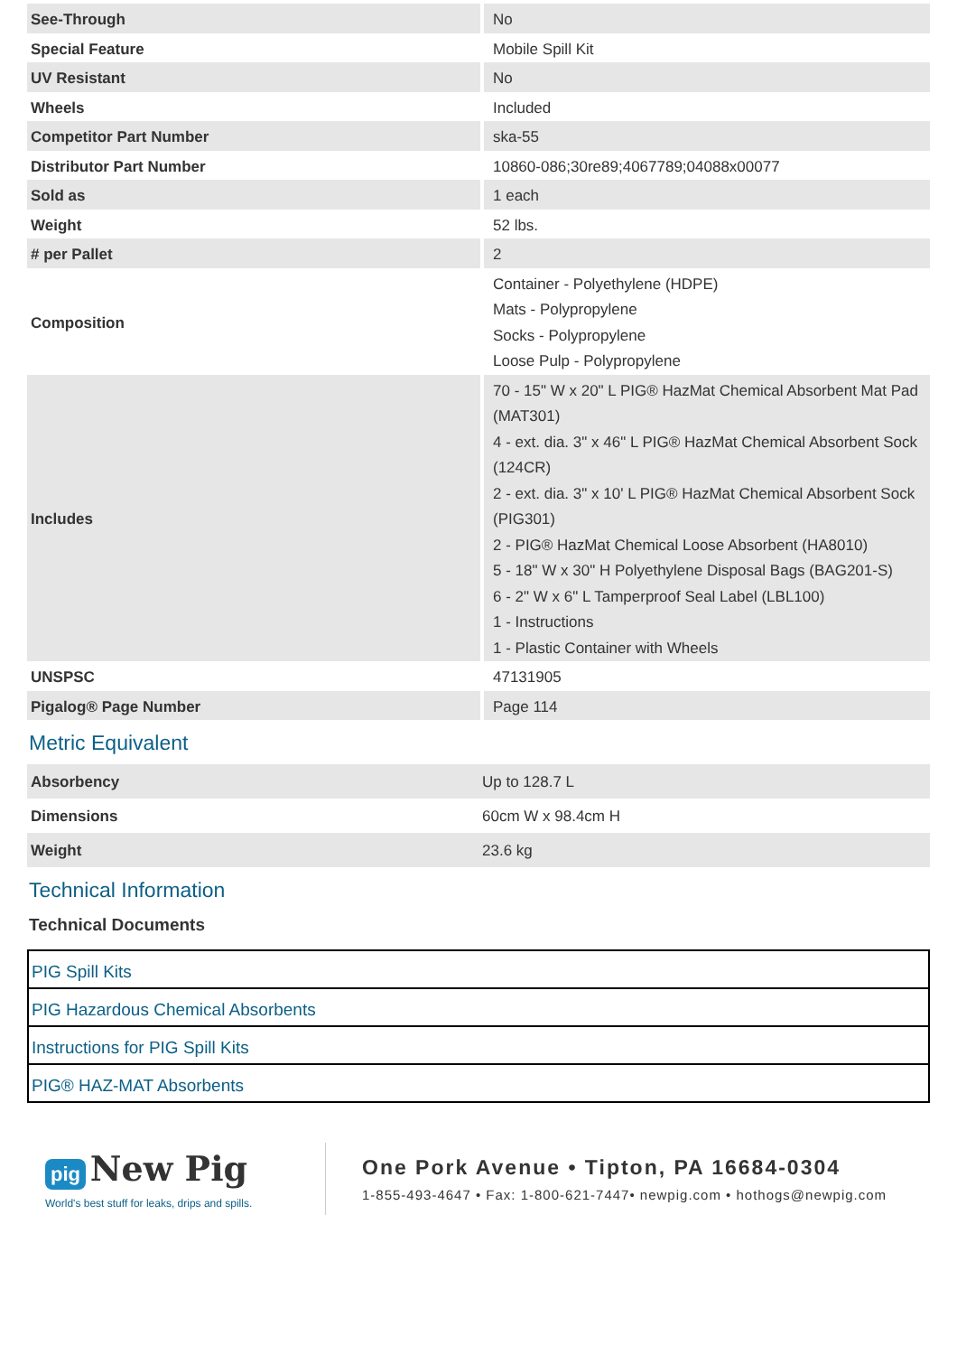| See-Through | No |
| Special Feature | Mobile Spill Kit |
| UV Resistant | No |
| Wheels | Included |
| Competitor Part Number | ska-55 |
| Distributor Part Number | 10860-086;30re89;4067789;04088x00077 |
| Sold as | 1 each |
| Weight | 52 lbs. |
| # per Pallet | 2 |
| Composition | Container - Polyethylene (HDPE) Mats - Polypropylene Socks - Polypropylene Loose Pulp - Polypropylene |
| Includes | 70 - 15" W x 20" L PIG® HazMat Chemical Absorbent Mat Pad (MAT301) 4 - ext. dia. 3" x 46" L PIG® HazMat Chemical Absorbent Sock (124CR) 2 - ext. dia. 3" x 10' L PIG® HazMat Chemical Absorbent Sock (PIG301) 2 - PIG® HazMat Chemical Loose Absorbent (HA8010) 5 - 18" W x 30" H Polyethylene Disposal Bags (BAG201-S) 6 - 2" W x 6" L Tamperproof Seal Label (LBL100) 1 - Instructions 1 - Plastic Container with Wheels |
| UNSPSC | 47131905 |
| Pigalog® Page Number | Page 114 |
Metric Equivalent
| Absorbency | Up to 128.7 L |
| Dimensions | 60cm W x 98.4cm H |
| Weight | 23.6 kg |
Technical Information
Technical Documents
| PIG Spill Kits |
| PIG Hazardous Chemical Absorbents |
| Instructions for PIG Spill Kits |
| PIG® HAZ-MAT Absorbents |
pig New Pig
World's best stuff for leaks, drips and spills.
One Pork Avenue • Tipton, PA 16684-0304
1-855-493-4647 • Fax: 1-800-621-7447• newpig.com • hothogs@newpig.com